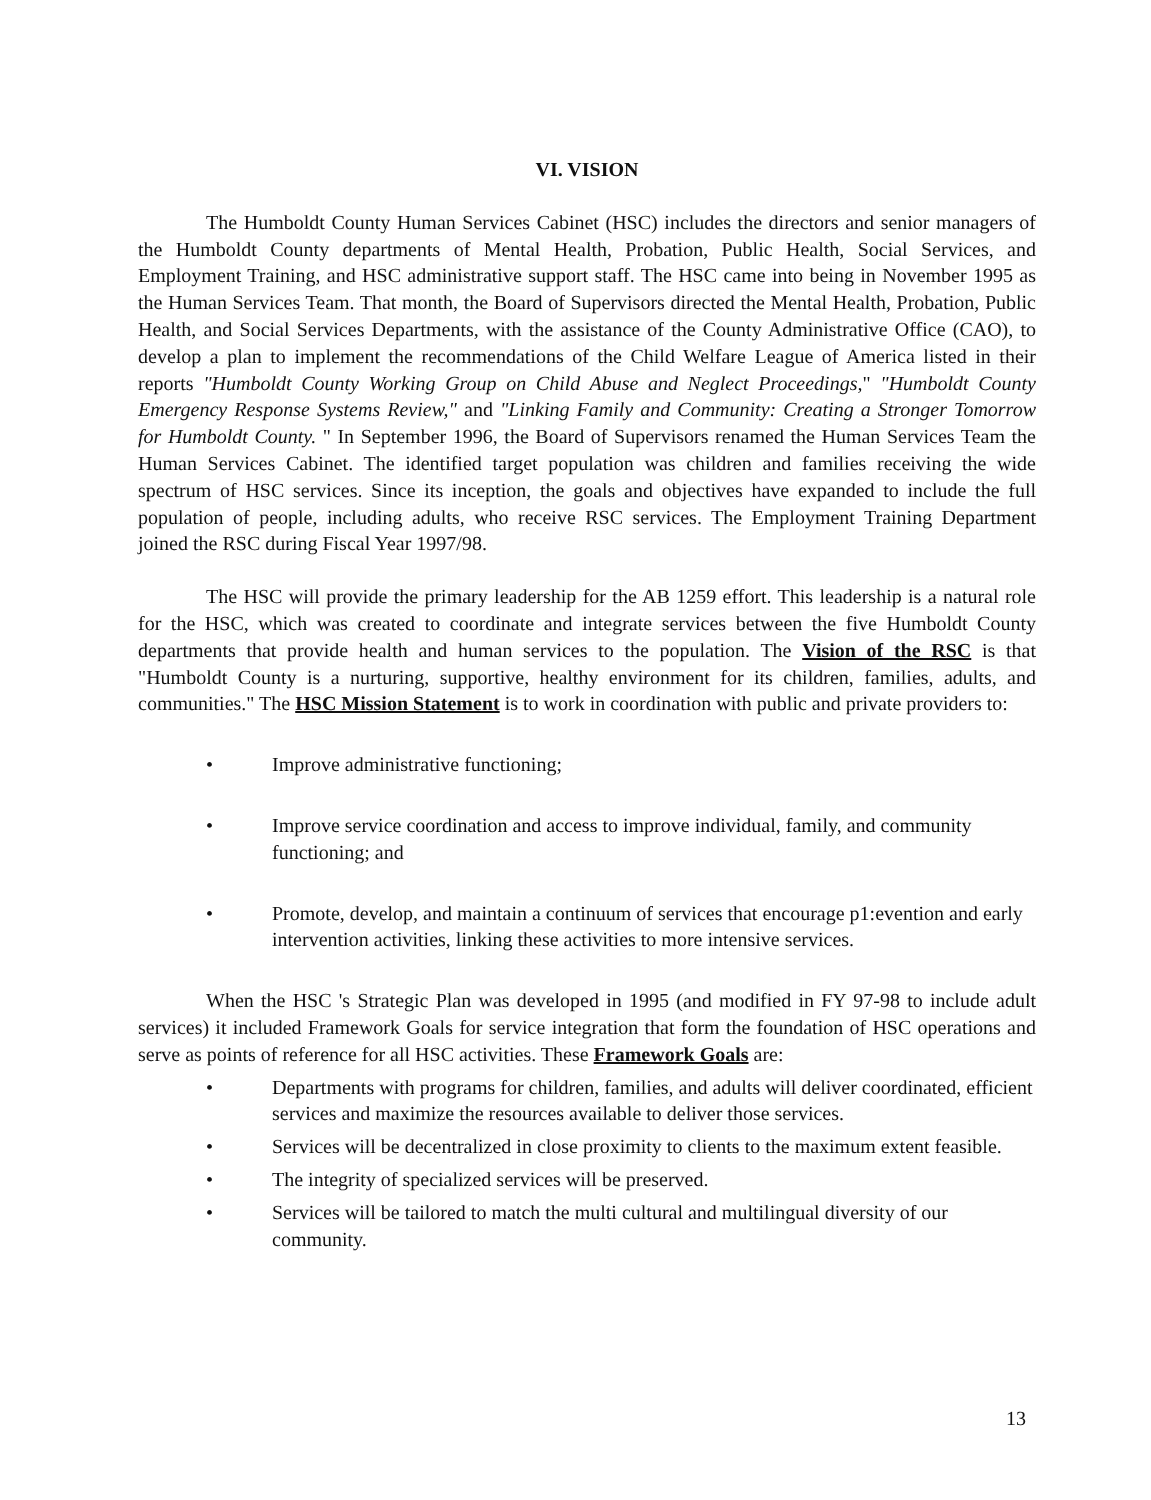VI. VISION
The Humboldt County Human Services Cabinet (HSC) includes the directors and senior managers of the Humboldt County departments of Mental Health, Probation, Public Health, Social Services, and Employment Training, and HSC administrative support staff. The HSC came into being in November 1995 as the Human Services Team. That month, the Board of Supervisors directed the Mental Health, Probation, Public Health, and Social Services Departments, with the assistance of the County Administrative Office (CAO), to develop a plan to implement the recommendations of the Child Welfare League of America listed in their reports "Humboldt County Working Group on Child Abuse and Neglect Proceedings," "Humboldt County Emergency Response Systems Review," and "Linking Family and Community: Creating a Stronger Tomorrow for Humboldt County. " In September 1996, the Board of Supervisors renamed the Human Services Team the Human Services Cabinet. The identified target population was children and families receiving the wide spectrum of HSC services. Since its inception, the goals and objectives have expanded to include the full population of people, including adults, who receive RSC services. The Employment Training Department joined the RSC during Fiscal Year 1997/98.
The HSC will provide the primary leadership for the AB 1259 effort. This leadership is a natural role for the HSC, which was created to coordinate and integrate services between the five Humboldt County departments that provide health and human services to the population. The Vision of the RSC is that "Humboldt County is a nurturing, supportive, healthy environment for its children, families, adults, and communities." The HSC Mission Statement is to work in coordination with public and private providers to:
• Improve administrative functioning;
• Improve service coordination and access to improve individual, family, and community functioning; and
• Promote, develop, and maintain a continuum of services that encourage p1:evention and early intervention activities, linking these activities to more intensive services.
When the HSC 's Strategic Plan was developed in 1995 (and modified in FY 97-98 to include adult services) it included Framework Goals for service integration that form the foundation of HSC operations and serve as points of reference for all HSC activities. These Framework Goals are:
• Departments with programs for children, families, and adults will deliver coordinated, efficient services and maximize the resources available to deliver those services.
• Services will be decentralized in close proximity to clients to the maximum extent feasible.
• The integrity of specialized services will be preserved.
• Services will be tailored to match the multi cultural and multilingual diversity of our community.
13